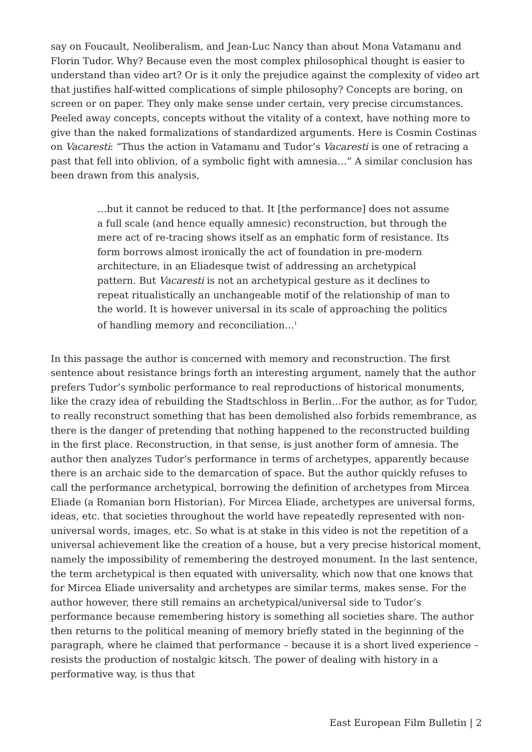say on Foucault, Neoliberalism, and Jean-Luc Nancy than about Mona Vatamanu and Florin Tudor. Why? Because even the most complex philosophical thought is easier to understand than video art? Or is it only the prejudice against the complexity of video art that justifies half-witted complications of simple philosophy? Concepts are boring, on screen or on paper. They only make sense under certain, very precise circumstances. Peeled away concepts, concepts without the vitality of a context, have nothing more to give than the naked formalizations of standardized arguments. Here is Cosmin Costinas on Vacaresti: “Thus the action in Vatamanu and Tudor’s Vacaresti is one of retracing a past that fell into oblivion, of a symbolic fight with amnesia…” A similar conclusion has been drawn from this analysis,
…but it cannot be reduced to that. It [the performance] does not assume a full scale (and hence equally amnesic) reconstruction, but through the mere act of re-tracing shows itself as an emphatic form of resistance. Its form borrows almost ironically the act of foundation in pre-modern architecture, in an Eliadesque twist of addressing an archetypical pattern. But Vacaresti is not an archetypical gesture as it declines to repeat ritualistically an unchangeable motif of the relationship of man to the world. It is however universal in its scale of approaching the politics of handling memory and reconciliation…<sup>1</sup>
In this passage the author is concerned with memory and reconstruction. The first sentence about resistance brings forth an interesting argument, namely that the author prefers Tudor’s symbolic performance to real reproductions of historical monuments, like the crazy idea of rebuilding the Stadtschloss in Berlin…For the author, as for Tudor, to really reconstruct something that has been demolished also forbids remembrance, as there is the danger of pretending that nothing happened to the reconstructed building in the first place. Reconstruction, in that sense, is just another form of amnesia. The author then analyzes Tudor’s performance in terms of archetypes, apparently because there is an archaic side to the demarcation of space. But the author quickly refuses to call the performance archetypical, borrowing the definition of archetypes from Mircea Eliade (a Romanian born Historian). For Mircea Eliade, archetypes are universal forms, ideas, etc. that societies throughout the world have repeatedly represented with non-universal words, images, etc. So what is at stake in this video is not the repetition of a universal achievement like the creation of a house, but a very precise historical moment, namely the impossibility of remembering the destroyed monument. In the last sentence, the term archetypical is then equated with universality, which now that one knows that for Mircea Eliade universality and archetypes are similar terms, makes sense. For the author however, there still remains an archetypical/universal side to Tudor’s performance because remembering history is something all societies share. The author then returns to the political meaning of memory briefly stated in the beginning of the paragraph, where he claimed that performance – because it is a short lived experience – resists the production of nostalgic kitsch. The power of dealing with history in a performative way, is thus that
East European Film Bulletin | 2